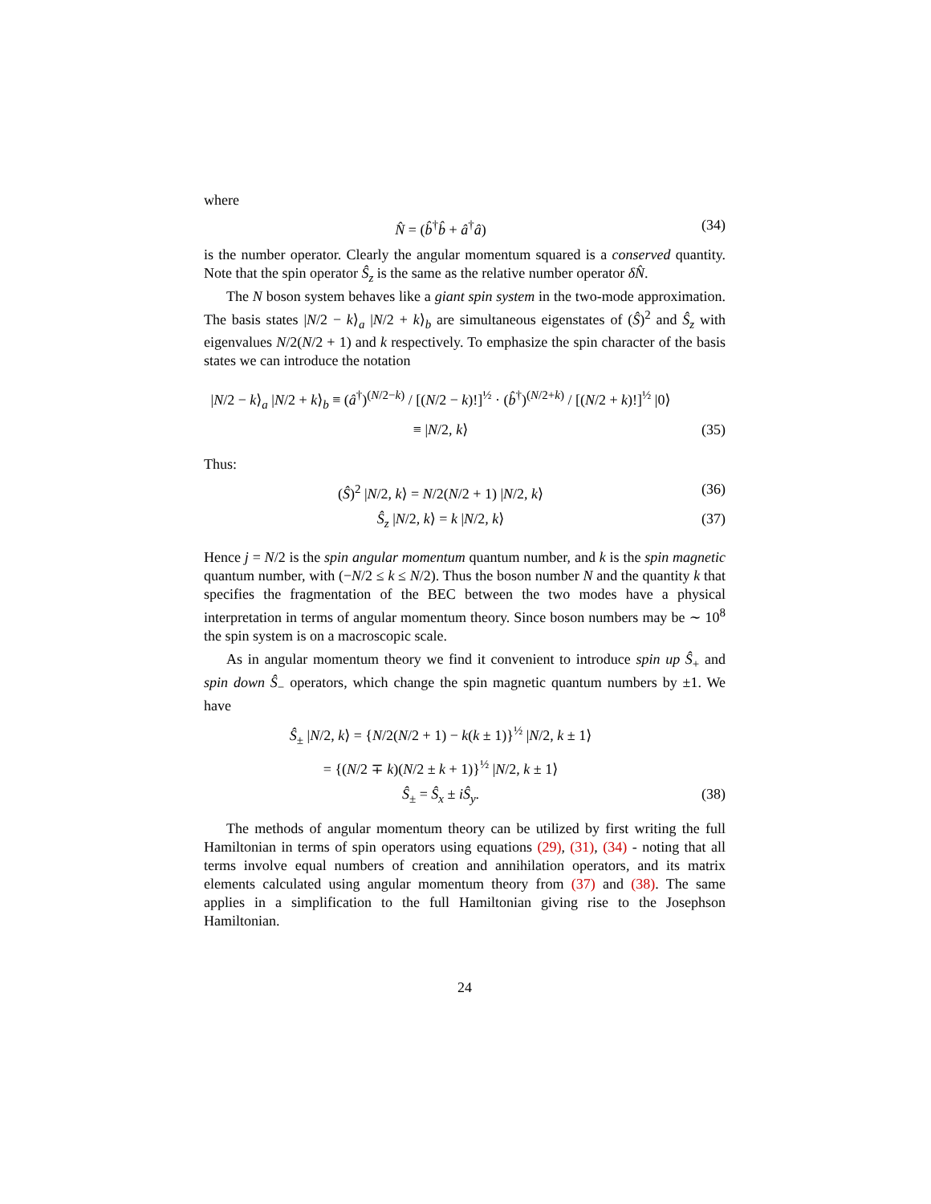where
N̂ = (b̂<sup>†</sup>b̂ + â<sup>†</sup>â) (34)
is the number operator. Clearly the angular momentum squared is a conserved quantity. Note that the spin operator Ŝ<sub>z</sub> is the same as the relative number operator δN̂.
The N boson system behaves like a giant spin system in the two-mode approximation. The basis states |N/2 − k⟩<sub>a</sub> |N/2 + k⟩<sub>b</sub> are simultaneous eigenstates of (Ŝ)<sup>2</sup> and Ŝ<sub>z</sub> with eigenvalues N/2(N/2 + 1) and k respectively. To emphasize the spin character of the basis states we can introduce the notation
|N/2 − k⟩<sub>a</sub> |N/2 + k⟩<sub>b</sub> ≡ (â<sup>†</sup>)<sup>(N/2−k)</sup> / [(N/2 − k)!]<sup>½</sup> · (b̂<sup>†</sup>)<sup>(N/2+k)</sup> / [(N/2 + k)!]<sup>½</sup> |0⟩
≡ |N/2, k⟩ (35)
Thus:
(Ŝ)<sup>2</sup> |N/2, k⟩ = N/2(N/2 + 1) |N/2, k⟩
(36)
Ŝ<sub>z</sub> |N/2, k⟩ = k |N/2, k⟩ (37)
Hence j = N/2 is the spin angular momentum quantum number, and k is the spin magnetic quantum number, with (−N/2 ≤ k ≤ N/2). Thus the boson number N and the quantity k that specifies the fragmentation of the BEC between the two modes have a physical interpretation in terms of angular momentum theory. Since boson numbers may be ∼ 10<sup>8</sup> the spin system is on a macroscopic scale.
As in angular momentum theory we find it convenient to introduce spin up Ŝ<sub>+</sub> and spin down Ŝ<sub>−</sub> operators, which change the spin magnetic quantum numbers by ±1. We have
Ŝ<sub>±</sub> |N/2, k⟩ = {N/2(N/2 + 1) − k(k ± 1)}<sup>½</sup> |N/2, k ± 1⟩
= {(N/2 ∓ k)(N/2 ± k + 1)}<sup>½</sup> |N/2, k ± 1⟩
Ŝ<sub>±</sub> = Ŝ<sub>x</sub> ± iŜ<sub>y</sub>. (38)
The methods of angular momentum theory can be utilized by first writing the full Hamiltonian in terms of spin operators using equations (29), (31), (34) - noting that all terms involve equal numbers of creation and annihilation operators, and its matrix elements calculated using angular momentum theory from (37) and (38). The same applies in a simplification to the full Hamiltonian giving rise to the Josephson Hamiltonian.
24